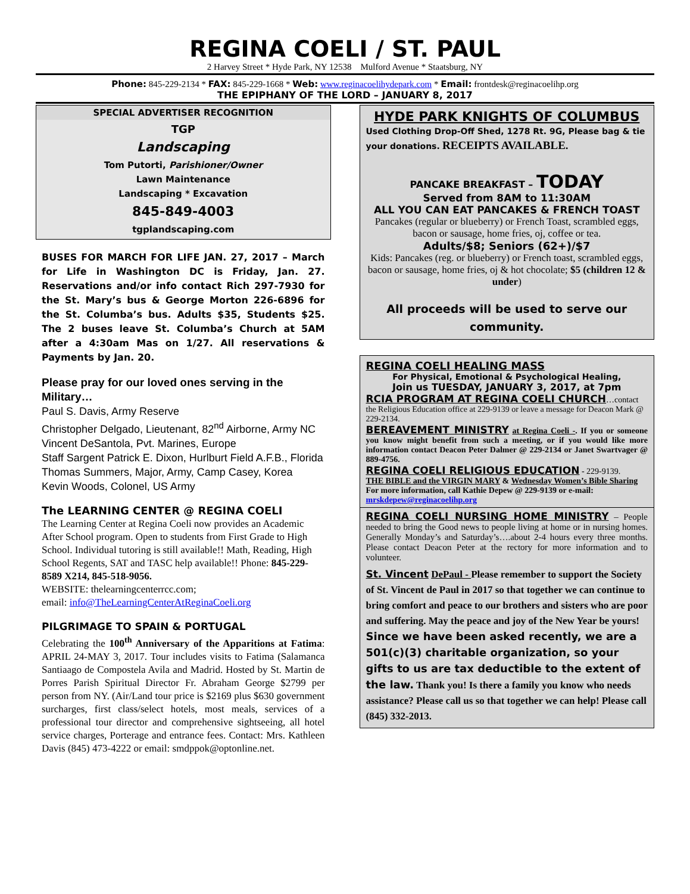REGINA COELI / ST. PAUL
2 Harvey Street * Hyde Park, NY 12538 Mulford Avenue * Staatsburg, NY
Phone: 845-229-2134 * FAX: 845-229-1668 * Web: www.reginacoelihydepark.com * Email: frontdesk@reginacoelihp.org
THE EPIPHANY OF THE LORD – JANUARY 8, 2017
SPECIAL ADVERTISER RECOGNITION
TGP
Landscaping
Tom Putorti, Parishioner/Owner
Lawn Maintenance
Landscaping * Excavation
845-849-4003
tgplandscaping.com
BUSES FOR MARCH FOR LIFE JAN. 27, 2017 – March for Life in Washington DC is Friday, Jan. 27. Reservations and/or info contact Rich 297-7930 for the St. Mary’s bus & George Morton 226-6896 for the St. Columba’s bus. Adults $35, Students $25. The 2 buses leave St. Columba’s Church at 5AM after a 4:30am Mas on 1/27. All reservations & Payments by Jan. 20.
Please pray for our loved ones serving in the Military…
Paul S. Davis, Army Reserve
Christopher Delgado, Lieutenant, 82<sup>nd</sup> Airborne, Army NC
Vincent DeSantola, Pvt. Marines, Europe
Staff Sargent Patrick E. Dixon, Hurlburt Field A.F.B., Florida
Thomas Summers, Major, Army, Camp Casey, Korea
Kevin Woods, Colonel, US Army
The LEARNING CENTER @ REGINA COELI
The Learning Center at Regina Coeli now provides an Academic After School program. Open to students from First Grade to High School. Individual tutoring is still available!! Math, Reading, High School Regents, SAT and TASC help available!! Phone: 845-229-8589 X214, 845-518-9056.
WEBSITE: thelearningcenterrcc.com;
email: info@TheLearningCenterAtReginaCoeli.org
PILGRIMAGE TO SPAIN & PORTUGAL
Celebrating the 100<sup>th</sup> Anniversary of the Apparitions at Fatima: APRIL 24-MAY 3, 2017. Tour includes visits to Fatima (Salamanca Santiaago de Compostela Avila and Madrid. Hosted by St. Martin de Porres Parish Spiritual Director Fr. Abraham George $2799 per person from NY. (Air/Land tour price is $2169 plus $630 government surcharges, first class/select hotels, most meals, services of a professional tour director and comprehensive sightseeing, all hotel service charges, Porterage and entrance fees. Contact: Mrs. Kathleen Davis (845) 473-4222 or email: smdppok@optonline.net.
HYDE PARK KNIGHTS OF COLUMBUS
Used Clothing Drop-Off Shed, 1278 Rt. 9G, Please bag & tie your donations. RECEIPTS AVAILABLE.
PANCAKE BREAKFAST – TODAY
Served from 8AM to 11:30AM
ALL YOU CAN EAT PANCAKES & FRENCH TOAST
Pancakes (regular or blueberry) or French Toast, scrambled eggs, bacon or sausage, home fries, oj, coffee or tea.
Adults/$8; Seniors (62+)/$7
Kids: Pancakes (reg. or blueberry) or French toast, scrambled eggs, bacon or sausage, home fries, oj & hot chocolate; $5 (children 12 & under)
All proceeds will be used to serve our community.
REGINA COELI HEALING MASS
For Physical, Emotional & Psychological Healing,
Join us TUESDAY, JANUARY 3, 2017, at 7pm
RCIA PROGRAM AT REGINA COELI CHURCH…contact the Religious Education office at 229-9139 or leave a message for Deacon Mark @ 229-2134.
BEREAVEMENT MINISTRY at Regina Coeli -. If you or someone you know might benefit from such a meeting, or if you would like more information contact Deacon Peter Dalmer @ 229-2134 or Janet Swartvager @ 889-4756.
REGINA COELI RELIGIOUS EDUCATION - 229-9139.
THE BIBLE and the VIRGIN MARY & Wednesday Women’s Bible Sharing For more information, call Kathie Depew @ 229-9139 or e-mail: mrskdepew@reginacoelihp.org
REGINA COELI NURSING HOME MINISTRY – People needed to bring the Good news to people living at home or in nursing homes. Generally Monday’s and Saturday’s….about 2-4 hours every three months. Please contact Deacon Peter at the rectory for more information and to volunteer.
St. Vincent DePaul - Please remember to support the Society of St. Vincent de Paul in 2017 so that together we can continue to bring comfort and peace to our brothers and sisters who are poor and suffering. May the peace and joy of the New Year be yours! Since we have been asked recently, we are a 501(c)(3) charitable organization, so your gifts to us are tax deductible to the extent of the law. Thank you! Is there a family you know who needs assistance? Please call us so that together we can help! Please call (845) 332-2013.